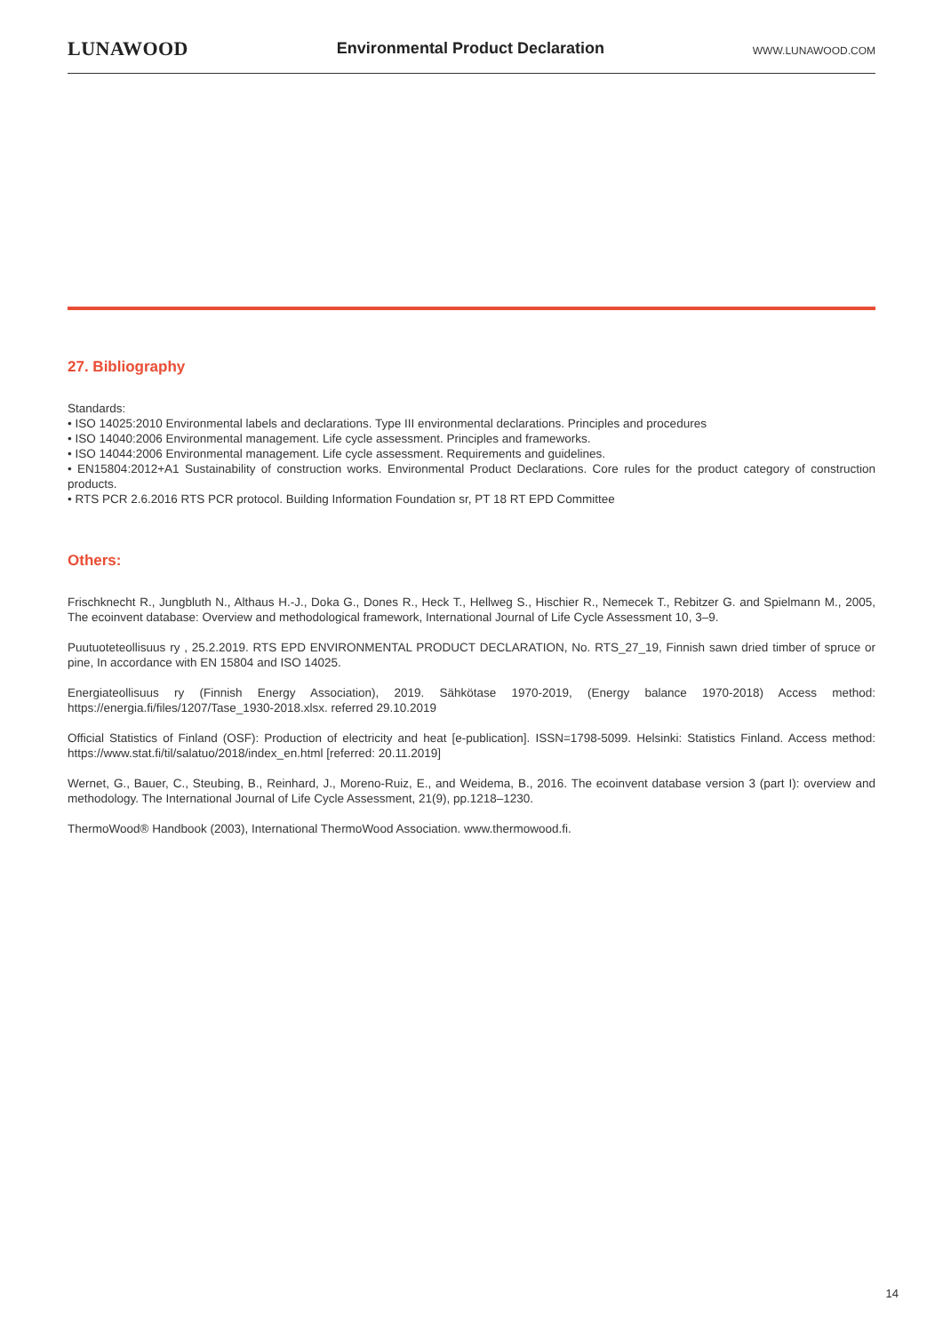LUNAWOOD
Environmental Product Declaration
WWW.LUNAWOOD.COM
27. Bibliography
Standards:
• ISO 14025:2010 Environmental labels and declarations. Type III environmental declarations. Principles and procedures
• ISO 14040:2006 Environmental management. Life cycle assessment. Principles and frameworks.
• ISO 14044:2006 Environmental management. Life cycle assessment. Requirements and guidelines.
• EN15804:2012+A1 Sustainability of construction works. Environmental Product Declarations. Core rules for the product category of construction products.
• RTS PCR 2.6.2016 RTS PCR protocol. Building Information Foundation sr, PT 18 RT EPD Committee
Others:
Frischknecht R., Jungbluth N., Althaus H.-J., Doka G., Dones R., Heck T., Hellweg S., Hischier R., Nemecek T., Rebitzer G. and Spielmann M., 2005, The ecoinvent database: Overview and methodological framework, International Journal of Life Cycle Assessment 10, 3–9.
Puutuoteteollisuus ry , 25.2.2019. RTS EPD ENVIRONMENTAL PRODUCT DECLARATION, No. RTS_27_19, Finnish sawn dried timber of spruce or pine, In accordance with EN 15804 and ISO 14025.
Energiateollisuus ry (Finnish Energy Association), 2019. Sähkötase 1970-2019, (Energy balance 1970-2018) Access method: https://energia.fi/files/1207/Tase_1930-2018.xlsx. referred 29.10.2019
Official Statistics of Finland (OSF): Production of electricity and heat [e-publication]. ISSN=1798-5099. Helsinki: Statistics Finland. Access method: https://www.stat.fi/til/salatuo/2018/index_en.html [referred: 20.11.2019]
Wernet, G., Bauer, C., Steubing, B., Reinhard, J., Moreno-Ruiz, E., and Weidema, B., 2016. The ecoinvent database version 3 (part I): overview and methodology. The International Journal of Life Cycle Assessment, 21(9), pp.1218–1230.
ThermoWood® Handbook (2003), International ThermoWood Association. www.thermowood.fi.
14